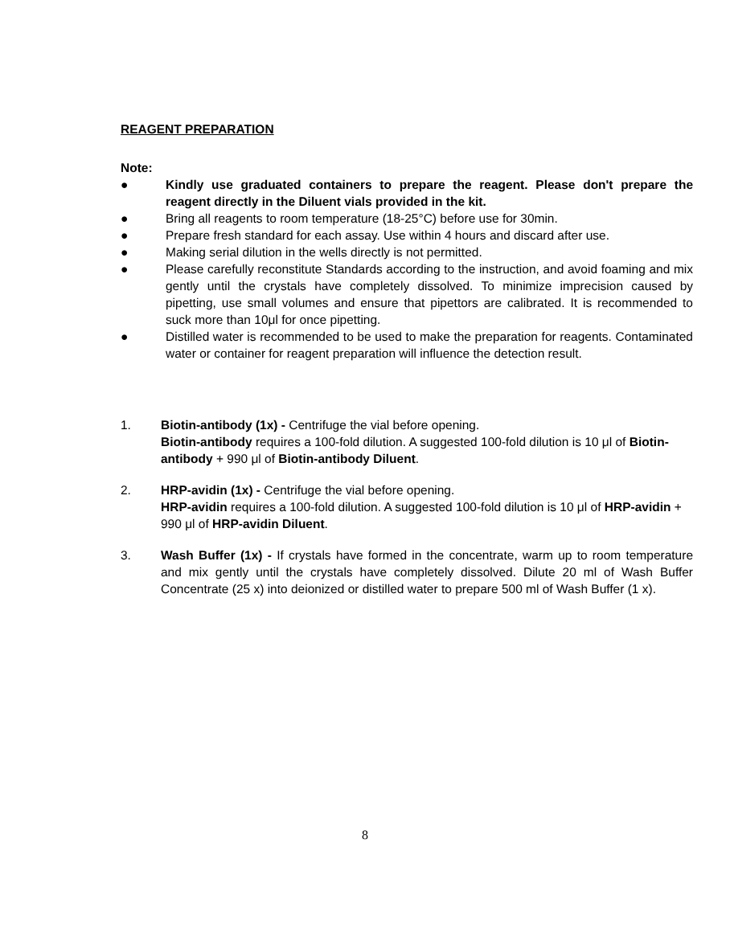REAGENT PREPARATION
Note:
● Kindly use graduated containers to prepare the reagent. Please don't prepare the reagent directly in the Diluent vials provided in the kit.
● Bring all reagents to room temperature (18-25°C) before use for 30min.
● Prepare fresh standard for each assay. Use within 4 hours and discard after use.
● Making serial dilution in the wells directly is not permitted.
● Please carefully reconstitute Standards according to the instruction, and avoid foaming and mix gently until the crystals have completely dissolved. To minimize imprecision caused by pipetting, use small volumes and ensure that pipettors are calibrated. It is recommended to suck more than 10μl for once pipetting.
● Distilled water is recommended to be used to make the preparation for reagents. Contaminated water or container for reagent preparation will influence the detection result.
1. Biotin-antibody (1x) - Centrifuge the vial before opening.
Biotin-antibody requires a 100-fold dilution. A suggested 100-fold dilution is 10 μl of Biotin-antibody + 990 μl of Biotin-antibody Diluent.
2. HRP-avidin (1x) - Centrifuge the vial before opening.
HRP-avidin requires a 100-fold dilution. A suggested 100-fold dilution is 10 μl of HRP-avidin + 990 μl of HRP-avidin Diluent.
3. Wash Buffer (1x) - If crystals have formed in the concentrate, warm up to room temperature and mix gently until the crystals have completely dissolved. Dilute 20 ml of Wash Buffer Concentrate (25 x) into deionized or distilled water to prepare 500 ml of Wash Buffer (1 x).
8